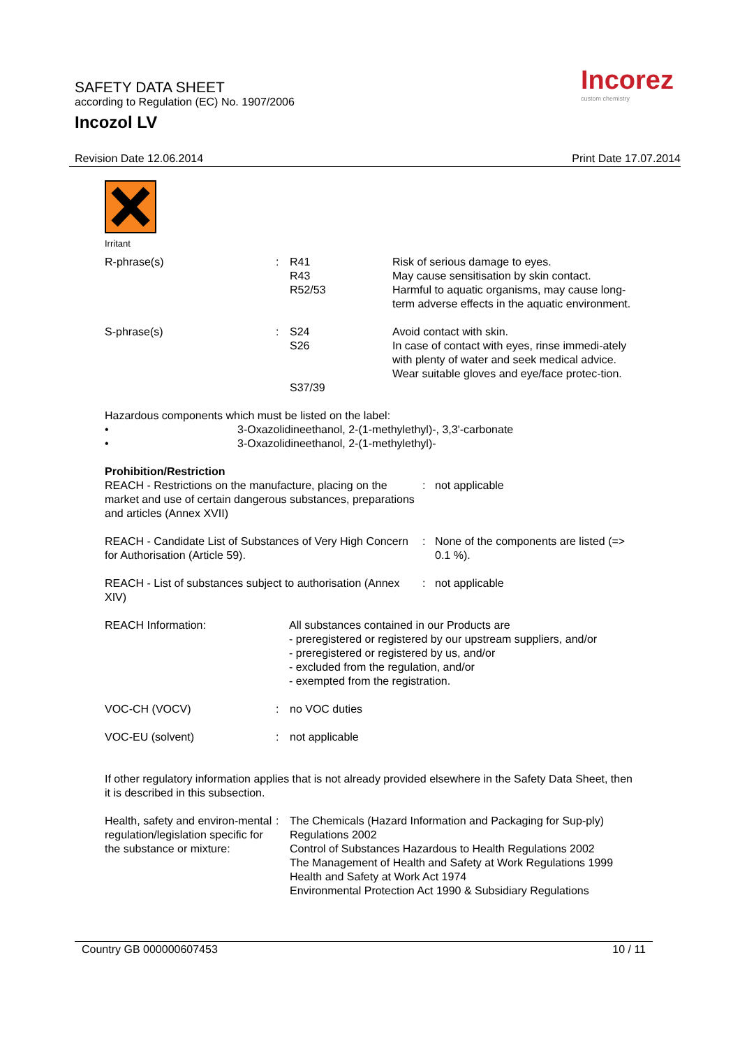SAFETY DATA SHEET
according to Regulation (EC) No. 1907/2006
Incozol LV
Incorez
custom chemistry
Revision Date 12.06.2014 Print Date 17.07.2014
Irritant
R-phrase(s) : R41
R43
R52/53
Risk of serious damage to eyes.
May cause sensitisation by skin contact.
Harmful to aquatic organisms, may cause long-term adverse effects in the aquatic environment.
S-phrase(s) : S24
S26
S37/39
Avoid contact with skin.
In case of contact with eyes, rinse immedi-ately with plenty of water and seek medical advice.
Wear suitable gloves and eye/face protec-tion.
Hazardous components which must be listed on the label:
• 3-Oxazolidineethanol, 2-(1-methylethyl)-, 3,3'-carbonate
• 3-Oxazolidineethanol, 2-(1-methylethyl)-
Prohibition/Restriction
REACH - Restrictions on the manufacture, placing on the market and use of certain dangerous substances, preparations and articles (Annex XVII)
: not applicable
REACH - Candidate List of Substances of Very High Concern for Authorisation (Article 59).
: None of the components are listed (=> 0.1 %).
REACH - List of substances subject to authorisation (Annex XIV)
: not applicable
REACH Information: All substances contained in our Products are
- preregistered or registered by our upstream suppliers, and/or
- preregistered or registered by us, and/or
- excluded from the regulation, and/or
- exempted from the registration.
VOC-CH (VOCV) : no VOC duties
VOC-EU (solvent) : not applicable
If other regulatory information applies that is not already provided elsewhere in the Safety Data Sheet, then it is described in this subsection.
Health, safety and environ-mental regulation/legislation specific for the substance or mixture:
: The Chemicals (Hazard Information and Packaging for Sup-ply) Regulations 2002
Control of Substances Hazardous to Health Regulations 2002
The Management of Health and Safety at Work Regulations 1999
Health and Safety at Work Act 1974
Environmental Protection Act 1990 & Subsidiary Regulations
Country GB 000000607453 10 / 11